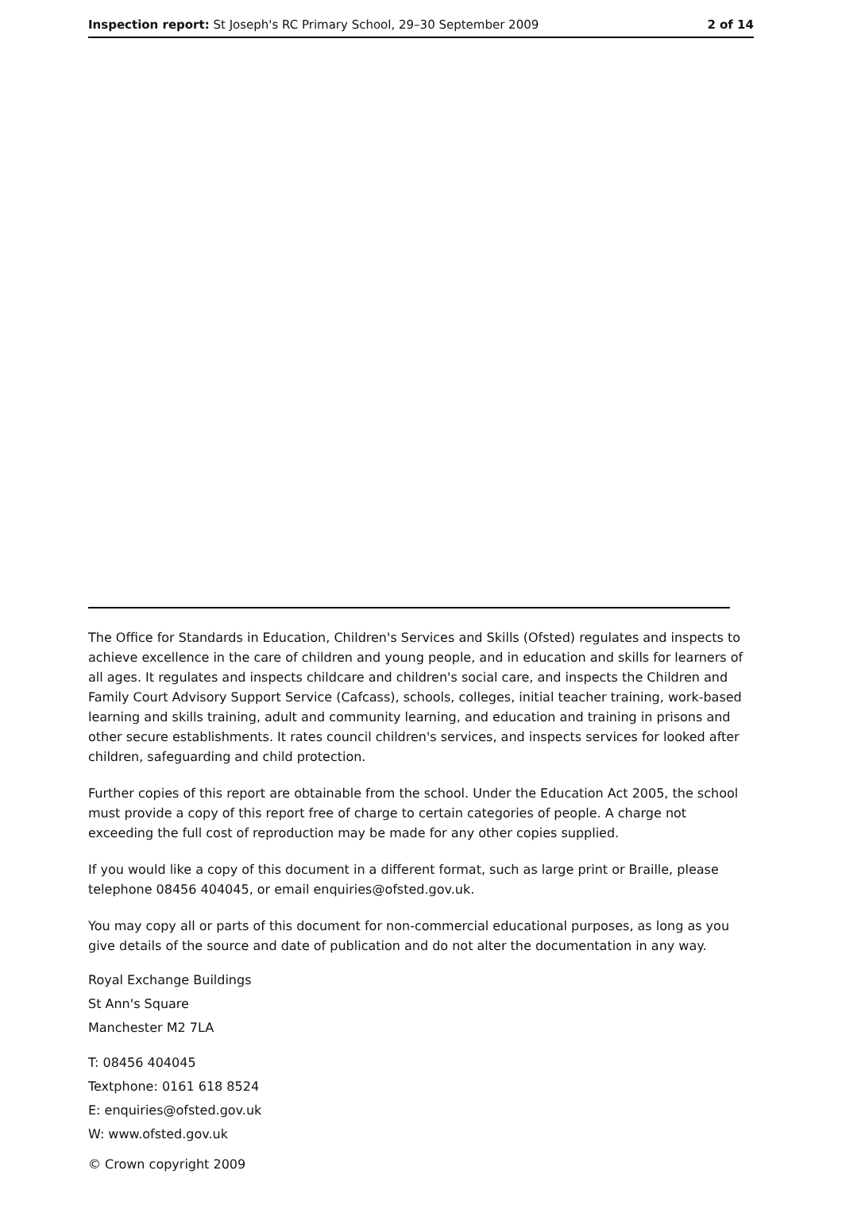Inspection report: St Joseph's RC Primary School, 29–30 September 2009 2 of 14
The Office for Standards in Education, Children's Services and Skills (Ofsted) regulates and inspects to achieve excellence in the care of children and young people, and in education and skills for learners of all ages. It regulates and inspects childcare and children's social care, and inspects the Children and Family Court Advisory Support Service (Cafcass), schools, colleges, initial teacher training, work-based learning and skills training, adult and community learning, and education and training in prisons and other secure establishments. It rates council children's services, and inspects services for looked after children, safeguarding and child protection.
Further copies of this report are obtainable from the school. Under the Education Act 2005, the school must provide a copy of this report free of charge to certain categories of people. A charge not exceeding the full cost of reproduction may be made for any other copies supplied.
If you would like a copy of this document in a different format, such as large print or Braille, please telephone 08456 404045, or email enquiries@ofsted.gov.uk.
You may copy all or parts of this document for non-commercial educational purposes, as long as you give details of the source and date of publication and do not alter the documentation in any way.
Royal Exchange Buildings
St Ann's Square
Manchester M2 7LA
T: 08456 404045
Textphone: 0161 618 8524
E: enquiries@ofsted.gov.uk
W: www.ofsted.gov.uk
© Crown copyright 2009